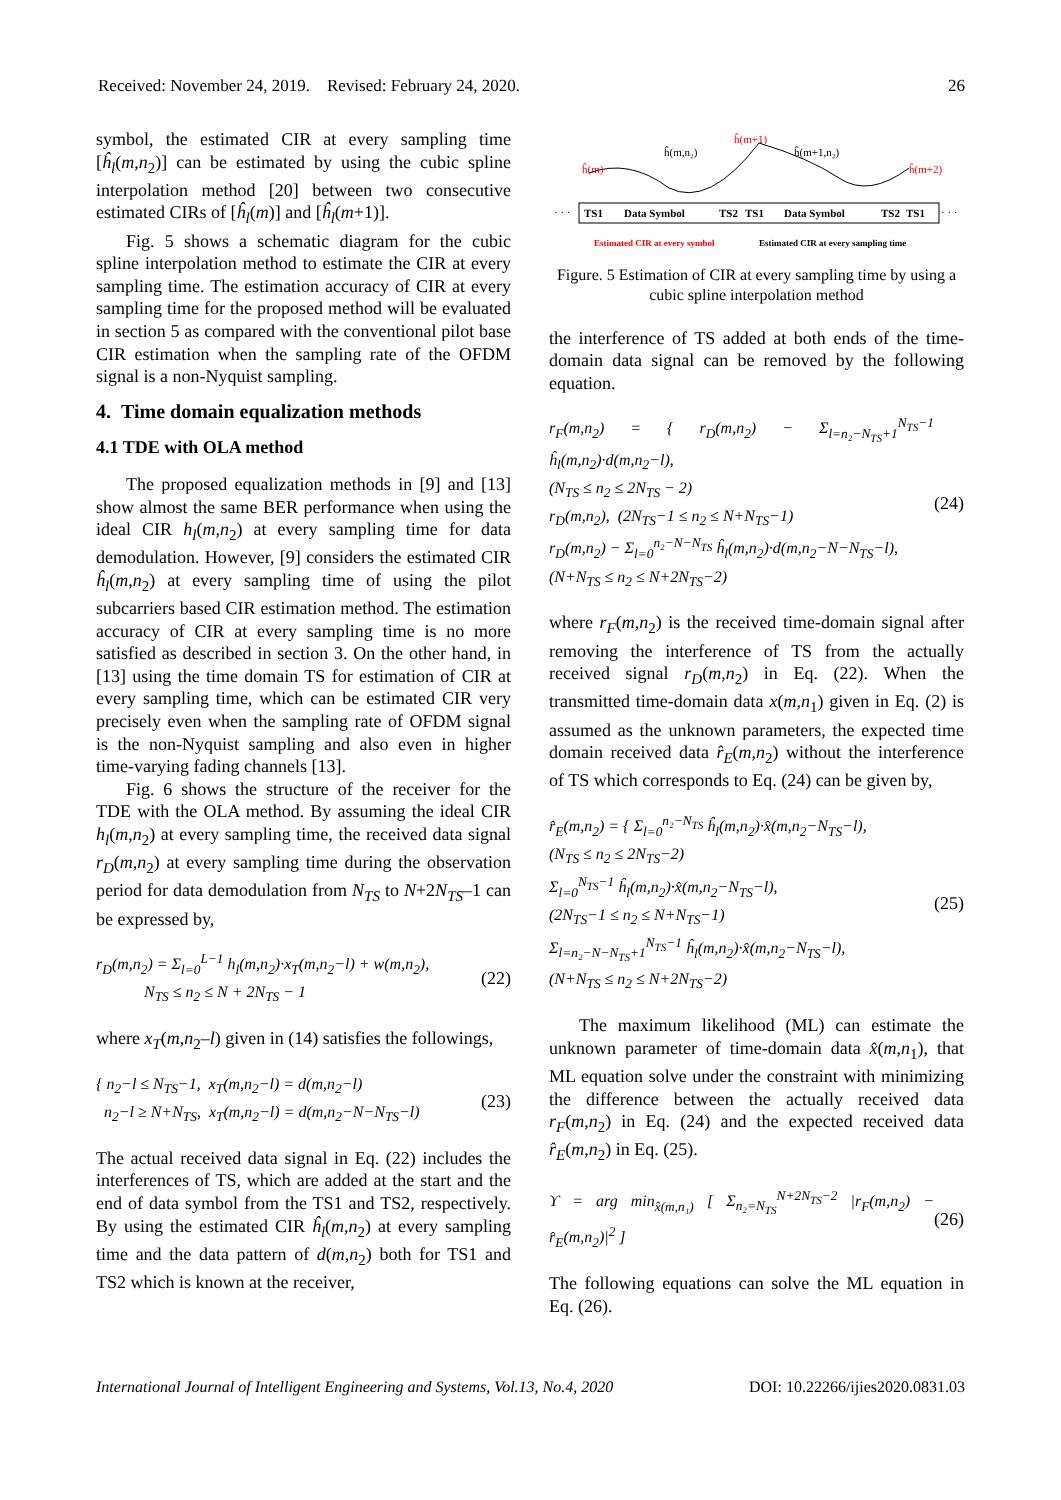Received: November 24, 2019. Revised: February 24, 2020. 26
symbol, the estimated CIR at every sampling time [ĥ<sub>l</sub>(m,n<sub>2</sub>)] can be estimated by using the cubic spline interpolation method [20] between two consecutive estimated CIRs of [ĥ<sub>l</sub>(m)] and [ĥ<sub>l</sub>(m+1)].
Fig. 5 shows a schematic diagram for the cubic spline interpolation method to estimate the CIR at every sampling time. The estimation accuracy of CIR at every sampling time for the proposed method will be evaluated in section 5 as compared with the conventional pilot base CIR estimation when the sampling rate of the OFDM signal is a non-Nyquist sampling.
4. Time domain equalization methods
4.1 TDE with OLA method
The proposed equalization methods in [9] and [13] show almost the same BER performance when using the ideal CIR h<sub>l</sub>(m,n<sub>2</sub>) at every sampling time for data demodulation. However, [9] considers the estimated CIR ĥ<sub>l</sub>(m,n<sub>2</sub>) at every sampling time of using the pilot subcarriers based CIR estimation method. The estimation accuracy of CIR at every sampling time is no more satisfied as described in section 3. On the other hand, in [13] using the time domain TS for estimation of CIR at every sampling time, which can be estimated CIR very precisely even when the sampling rate of OFDM signal is the non-Nyquist sampling and also even in higher time-varying fading channels [13].
Fig. 6 shows the structure of the receiver for the TDE with the OLA method. By assuming the ideal CIR h<sub>l</sub>(m,n<sub>2</sub>) at every sampling time, the received data signal r<sub>D</sub>(m,n<sub>2</sub>) at every sampling time during the observation period for data demodulation from N<sub>TS</sub> to N+2N<sub>TS</sub>–1 can be expressed by,
r<sub>D</sub>(m,n<sub>2</sub>) = Σ<sub>l=0</sub><sup>L−1</sup> h<sub>l</sub>(m,n<sub>2</sub>)·x<sub>T</sub>(m,n<sub>2</sub>−l) + w(m,n<sub>2</sub>),
N<sub>TS</sub> ≤ n<sub>2</sub> ≤ N + 2N<sub>TS</sub> − 1 (22)
where x<sub>T</sub>(m,n<sub>2</sub>–l) given in (14) satisfies the followings,
{ n<sub>2</sub>−l ≤ N<sub>TS</sub>−1, x<sub>T</sub>(m,n<sub>2</sub>−l) = d(m,n<sub>2</sub>−l)
n<sub>2</sub>−l ≥ N+N<sub>TS</sub>, x<sub>T</sub>(m,n<sub>2</sub>−l) = d(m,n<sub>2</sub>−N−N<sub>TS</sub>−l) (23)
The actual received data signal in Eq. (22) includes the interferences of TS, which are added at the start and the end of data symbol from the TS1 and TS2, respectively. By using the estimated CIR ĥ<sub>l</sub>(m,n<sub>2</sub>) at every sampling time and the data pattern of d(m,n<sub>2</sub>) both for TS1 and TS2 which is known at the receiver,
· · ·
TS1
Data Symbol
TS2
TS1
Data Symbol
TS2
TS1
· · ·
ĥ(m,n₂)
ĥ(m+1)
ĥ(m+1,n₂)
ĥ(m)
ĥ(m+2)
Estimated CIR at every symbol
Estimated CIR at every sampling time
Figure. 5 Estimation of CIR at every sampling time by using a cubic spline interpolation method
the interference of TS added at both ends of the time-domain data signal can be removed by the following equation.
r<sub>F</sub>(m,n<sub>2</sub>) = { r<sub>D</sub>(m,n<sub>2</sub>) − Σ<sub>l=n₂−N<sub>TS</sub>+1</sub><sup>N<sub>TS</sub>−1</sup> ĥ<sub>l</sub>(m,n<sub>2</sub>)·d(m,n<sub>2</sub>−l),
(N<sub>TS</sub> ≤ n<sub>2</sub> ≤ 2N<sub>TS</sub> − 2)
r<sub>D</sub>(m,n<sub>2</sub>), (2N<sub>TS</sub>−1 ≤ n<sub>2</sub> ≤ N+N<sub>TS</sub>−1)
r<sub>D</sub>(m,n<sub>2</sub>) − Σ<sub>l=0</sub><sup>n₂−N−N<sub>TS</sub></sup> ĥ<sub>l</sub>(m,n<sub>2</sub>)·d(m,n<sub>2</sub>−N−N<sub>TS</sub>−l),
(N+N<sub>TS</sub> ≤ n<sub>2</sub> ≤ N+2N<sub>TS</sub>−2) (24)
where r<sub>F</sub>(m,n<sub>2</sub>) is the received time-domain signal after removing the interference of TS from the actually received signal r<sub>D</sub>(m,n<sub>2</sub>) in Eq. (22). When the transmitted time-domain data x(m,n<sub>1</sub>) given in Eq. (2) is assumed as the unknown parameters, the expected time domain received data r̂<sub>E</sub>(m,n<sub>2</sub>) without the interference of TS which corresponds to Eq. (24) can be given by,
r̂<sub>E</sub>(m,n<sub>2</sub>) = { Σ<sub>l=0</sub><sup>n₂−N<sub>TS</sub></sup> ĥ<sub>l</sub>(m,n<sub>2</sub>)·x̂(m,n<sub>2</sub>−N<sub>TS</sub>−l),
(N<sub>TS</sub> ≤ n<sub>2</sub> ≤ 2N<sub>TS</sub>−2)
Σ<sub>l=0</sub><sup>N<sub>TS</sub>−1</sup> ĥ<sub>l</sub>(m,n<sub>2</sub>)·x̂(m,n<sub>2</sub>−N<sub>TS</sub>−l),
(2N<sub>TS</sub>−1 ≤ n<sub>2</sub> ≤ N+N<sub>TS</sub>−1)
Σ<sub>l=n₂−N−N<sub>TS</sub>+1</sub><sup>N<sub>TS</sub>−1</sup> ĥ<sub>l</sub>(m,n<sub>2</sub>)·x̂(m,n<sub>2</sub>−N<sub>TS</sub>−l),
(N+N<sub>TS</sub> ≤ n<sub>2</sub> ≤ N+2N<sub>TS</sub>−2) (25)
The maximum likelihood (ML) can estimate the unknown parameter of time-domain data x̂(m,n<sub>1</sub>), that ML equation solve under the constraint with minimizing the difference between the actually received data r<sub>F</sub>(m,n<sub>2</sub>) in Eq. (24) and the expected received data r̂<sub>E</sub>(m,n<sub>2</sub>) in Eq. (25).
ϒ = arg min<sub>x̂(m,n₁)</sub> [ Σ<sub>n₂=N<sub>TS</sub></sub><sup>N+2N<sub>TS</sub>−2</sup> |r<sub>F</sub>(m,n<sub>2</sub>) − r̂<sub>E</sub>(m,n<sub>2</sub>)|<sup>2</sup> ] (26)
The following equations can solve the ML equation in Eq. (26).
International Journal of Intelligent Engineering and Systems, Vol.13, No.4, 2020 DOI: 10.22266/ijies2020.0831.03